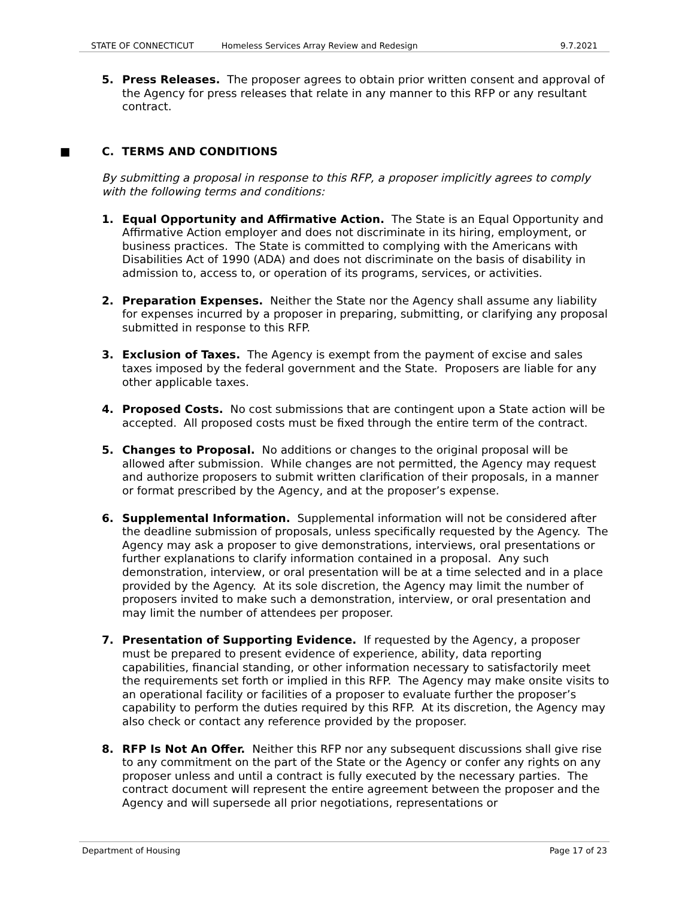STATE OF CONNECTICUT Homeless Services Array Review and Redesign 9.7.2021
5. Press Releases. The proposer agrees to obtain prior written consent and approval of the Agency for press releases that relate in any manner to this RFP or any resultant contract.
■ C. TERMS AND CONDITIONS
By submitting a proposal in response to this RFP, a proposer implicitly agrees to comply with the following terms and conditions:
1. Equal Opportunity and Affirmative Action. The State is an Equal Opportunity and Affirmative Action employer and does not discriminate in its hiring, employment, or business practices. The State is committed to complying with the Americans with Disabilities Act of 1990 (ADA) and does not discriminate on the basis of disability in admission to, access to, or operation of its programs, services, or activities.
2. Preparation Expenses. Neither the State nor the Agency shall assume any liability for expenses incurred by a proposer in preparing, submitting, or clarifying any proposal submitted in response to this RFP.
3. Exclusion of Taxes. The Agency is exempt from the payment of excise and sales taxes imposed by the federal government and the State. Proposers are liable for any other applicable taxes.
4. Proposed Costs. No cost submissions that are contingent upon a State action will be accepted. All proposed costs must be fixed through the entire term of the contract.
5. Changes to Proposal. No additions or changes to the original proposal will be allowed after submission. While changes are not permitted, the Agency may request and authorize proposers to submit written clarification of their proposals, in a manner or format prescribed by the Agency, and at the proposer’s expense.
6. Supplemental Information. Supplemental information will not be considered after the deadline submission of proposals, unless specifically requested by the Agency. The Agency may ask a proposer to give demonstrations, interviews, oral presentations or further explanations to clarify information contained in a proposal. Any such demonstration, interview, or oral presentation will be at a time selected and in a place provided by the Agency. At its sole discretion, the Agency may limit the number of proposers invited to make such a demonstration, interview, or oral presentation and may limit the number of attendees per proposer.
7. Presentation of Supporting Evidence. If requested by the Agency, a proposer must be prepared to present evidence of experience, ability, data reporting capabilities, financial standing, or other information necessary to satisfactorily meet the requirements set forth or implied in this RFP. The Agency may make onsite visits to an operational facility or facilities of a proposer to evaluate further the proposer’s capability to perform the duties required by this RFP. At its discretion, the Agency may also check or contact any reference provided by the proposer.
8. RFP Is Not An Offer. Neither this RFP nor any subsequent discussions shall give rise to any commitment on the part of the State or the Agency or confer any rights on any proposer unless and until a contract is fully executed by the necessary parties. The contract document will represent the entire agreement between the proposer and the Agency and will supersede all prior negotiations, representations or
Department of Housing Page 17 of 23